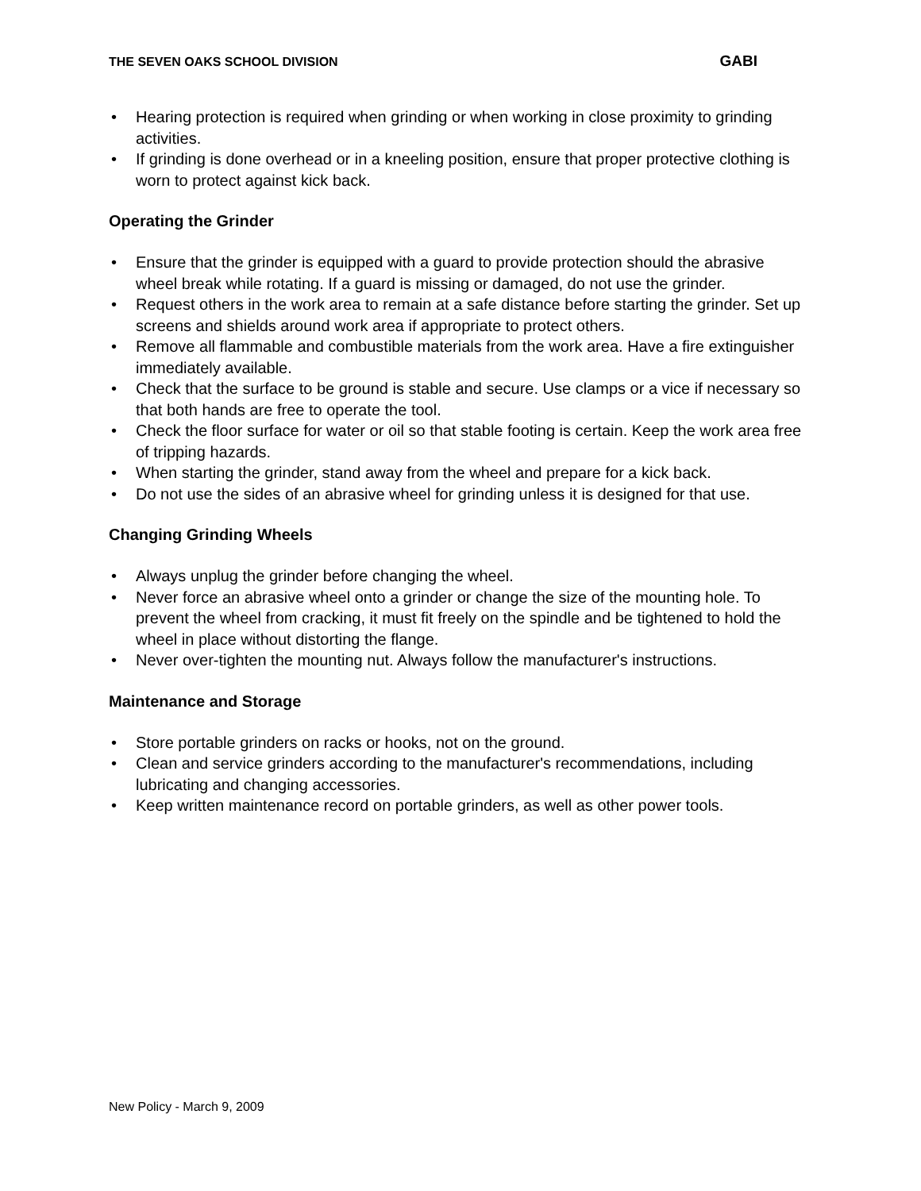THE SEVEN OAKS SCHOOL DIVISION GABI
• Hearing protection is required when grinding or when working in close proximity to grinding activities.
• If grinding is done overhead or in a kneeling position, ensure that proper protective clothing is worn to protect against kick back.
Operating the Grinder
• Ensure that the grinder is equipped with a guard to provide protection should the abrasive wheel break while rotating. If a guard is missing or damaged, do not use the grinder.
• Request others in the work area to remain at a safe distance before starting the grinder. Set up screens and shields around work area if appropriate to protect others.
• Remove all flammable and combustible materials from the work area. Have a fire extinguisher immediately available.
• Check that the surface to be ground is stable and secure. Use clamps or a vice if necessary so that both hands are free to operate the tool.
• Check the floor surface for water or oil so that stable footing is certain. Keep the work area free of tripping hazards.
• When starting the grinder, stand away from the wheel and prepare for a kick back.
• Do not use the sides of an abrasive wheel for grinding unless it is designed for that use.
Changing Grinding Wheels
• Always unplug the grinder before changing the wheel.
• Never force an abrasive wheel onto a grinder or change the size of the mounting hole. To prevent the wheel from cracking, it must fit freely on the spindle and be tightened to hold the wheel in place without distorting the flange.
• Never over-tighten the mounting nut. Always follow the manufacturer's instructions.
Maintenance and Storage
• Store portable grinders on racks or hooks, not on the ground.
• Clean and service grinders according to the manufacturer's recommendations, including lubricating and changing accessories.
• Keep written maintenance record on portable grinders, as well as other power tools.
New Policy - March 9, 2009